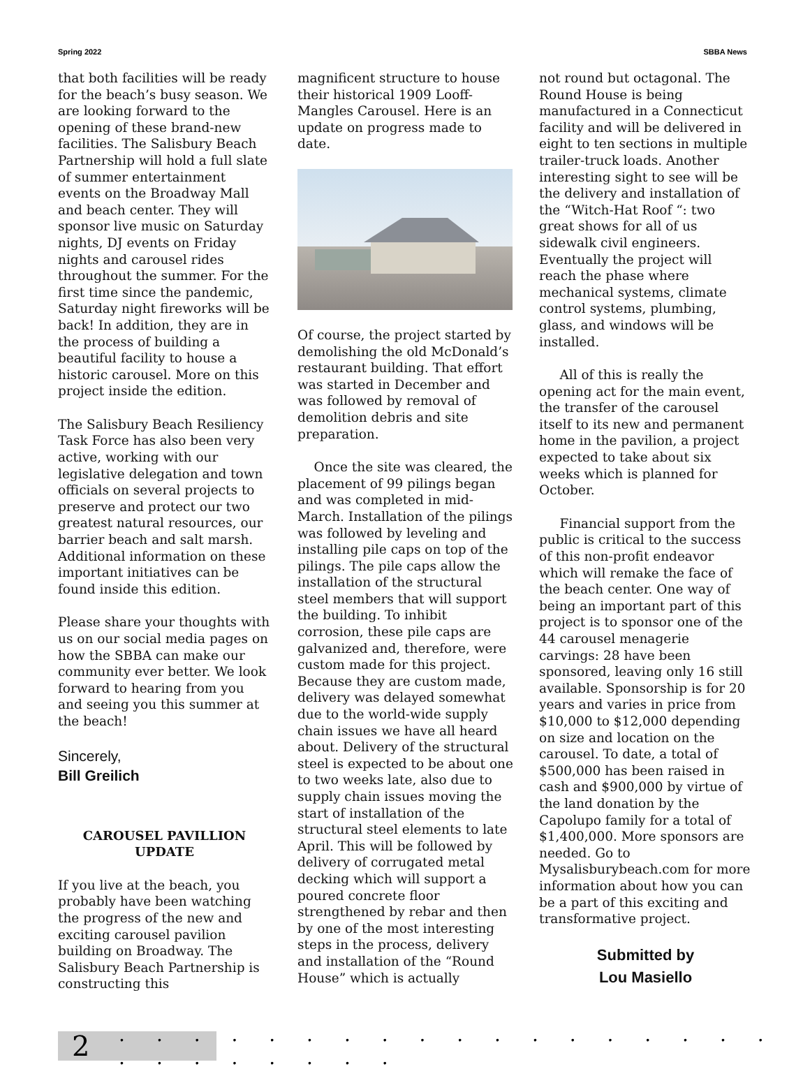Spring 2022 SBBA News
that both facilities will be ready for the beach’s busy season. We are looking forward to the opening of these brand-new facilities. The Salisbury Beach Partnership will hold a full slate of summer entertainment events on the Broadway Mall and beach center. They will sponsor live music on Saturday nights, DJ events on Friday nights and carousel rides throughout the summer. For the first time since the pandemic, Saturday night fireworks will be back! In addition, they are in the process of building a beautiful facility to house a historic carousel. More on this project inside the edition.
The Salisbury Beach Resiliency Task Force has also been very active, working with our legislative delegation and town officials on several projects to preserve and protect our two greatest natural resources, our barrier beach and salt marsh. Additional information on these important initiatives can be found inside this edition.
Please share your thoughts with us on our social media pages on how the SBBA can make our community ever better. We look forward to hearing from you and seeing you this summer at the beach!
Sincerely,
Bill Greilich
CAROUSEL PAVILLION UPDATE
If you live at the beach, you probably have been watching the progress of the new and exciting carousel pavilion building on Broadway. The Salisbury Beach Partnership is constructing this
magnificent structure to house their historical 1909 Looff-Mangles Carousel. Here is an update on progress made to date.
Of course, the project started by demolishing the old McDonald’s restaurant building. That effort was started in December and was followed by removal of demolition debris and site preparation.
Once the site was cleared, the placement of 99 pilings began and was completed in mid-March. Installation of the pilings was followed by leveling and installing pile caps on top of the pilings. The pile caps allow the installation of the structural steel members that will support the building. To inhibit corrosion, these pile caps are galvanized and, therefore, were custom made for this project. Because they are custom made, delivery was delayed somewhat due to the world-wide supply chain issues we have all heard about. Delivery of the structural steel is expected to be about one to two weeks late, also due to supply chain issues moving the start of installation of the structural steel elements to late April. This will be followed by delivery of corrugated metal decking which will support a poured concrete floor strengthened by rebar and then by one of the most interesting steps in the process, delivery and installation of the “Round House” which is actually
not round but octagonal. The Round House is being manufactured in a Connecticut facility and will be delivered in eight to ten sections in multiple trailer-truck loads. Another interesting sight to see will be the delivery and installation of the “Witch-Hat Roof “: two great shows for all of us sidewalk civil engineers. Eventually the project will reach the phase where mechanical systems, climate control systems, plumbing, glass, and windows will be installed.
All of this is really the opening act for the main event, the transfer of the carousel itself to its new and permanent home in the pavilion, a project expected to take about six weeks which is planned for October.
Financial support from the public is critical to the success of this non-profit endeavor which will remake the face of the beach center. One way of being an important part of this project is to sponsor one of the 44 carousel menagerie carvings: 28 have been sponsored, leaving only 16 still available. Sponsorship is for 20 years and varies in price from $10,000 to $12,000 depending on size and location on the carousel. To date, a total of $500,000 has been raised in cash and $900,000 by virtue of the land donation by the Capolupo family for a total of $1,400,000. More sponsors are needed. Go to Mysalisburybeach.com for more information about how you can be a part of this exciting and transformative project.
Submitted by
Lou Masiello
2
. . . . . . . . . . . . . . . . . . . . . . . . . .